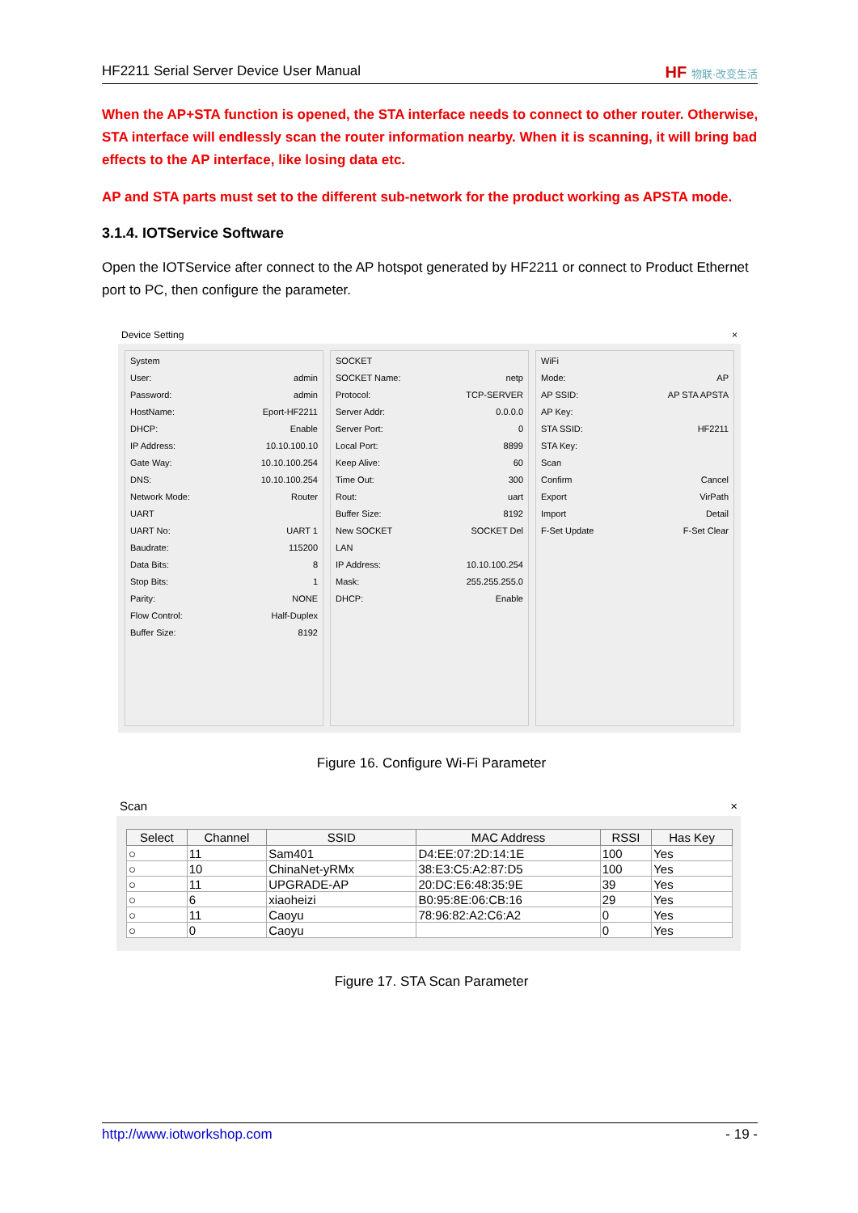HF2211 Serial Server Device User Manual HF 物联·改变生活
When the AP+STA function is opened, the STA interface needs to connect to other router. Otherwise, STA interface will endlessly scan the router information nearby. When it is scanning, it will bring bad effects to the AP interface, like losing data etc.
AP and STA parts must set to the different sub-network for the product working as APSTA mode.
3.1.4. IOTService Software
Open the IOTService after connect to the AP hotspot generated by HF2211 or connect to Product Ethernet port to PC, then configure the parameter.
Device Setting ×
System
User: admin
Password: admin
HostName: Eport-HF2211
DHCP: Enable
IP Address: 10.10.100.10
Gate Way: 10.10.100.254
DNS: 10.10.100.254
Network Mode: Router
UART
UART No: UART 1
Baudrate: 115200
Data Bits: 8
Stop Bits: 1
Parity: NONE
Flow Control: Half-Duplex
Buffer Size: 8192
SOCKET
SOCKET Name: netp
Protocol: TCP-SERVER
Server Addr: 0.0.0.0
Server Port: 0
Local Port: 8899
Keep Alive: 60
Time Out: 300
Rout: uart
Buffer Size: 8192
New SOCKET SOCKET Del
LAN
IP Address: 10.10.100.254
Mask: 255.255.255.0
DHCP: Enable
WiFi
Mode: AP
AP SSID: AP STA APSTA
AP Key:
STA SSID: HF2211
STA Key:
Scan
Confirm Cancel
Export VirPath
Import Detail
F-Set Update F-Set Clear
Figure 16. Configure Wi-Fi Parameter
Scan ×
| Select | Channel | SSID | MAC Address | RSSI | Has Key |
| --- | --- | --- | --- | --- | --- |
| ○ | 11 | Sam401 | D4:EE:07:2D:14:1E | 100 | Yes |
| ○ | 10 | ChinaNet-yRMx | 38:E3:C5:A2:87:D5 | 100 | Yes |
| ○ | 11 | UPGRADE-AP | 20:DC:E6:48:35:9E | 39 | Yes |
| ○ | 6 | xiaoheizi | B0:95:8E:06:CB:16 | 29 | Yes |
| ○ | 11 | Caoyu | 78:96:82:A2:C6:A2 | 0 | Yes |
| ○ | 0 | Caoyu | | 0 | Yes |
Figure 17. STA Scan Parameter
http://www.iotworkshop.com - 19 -